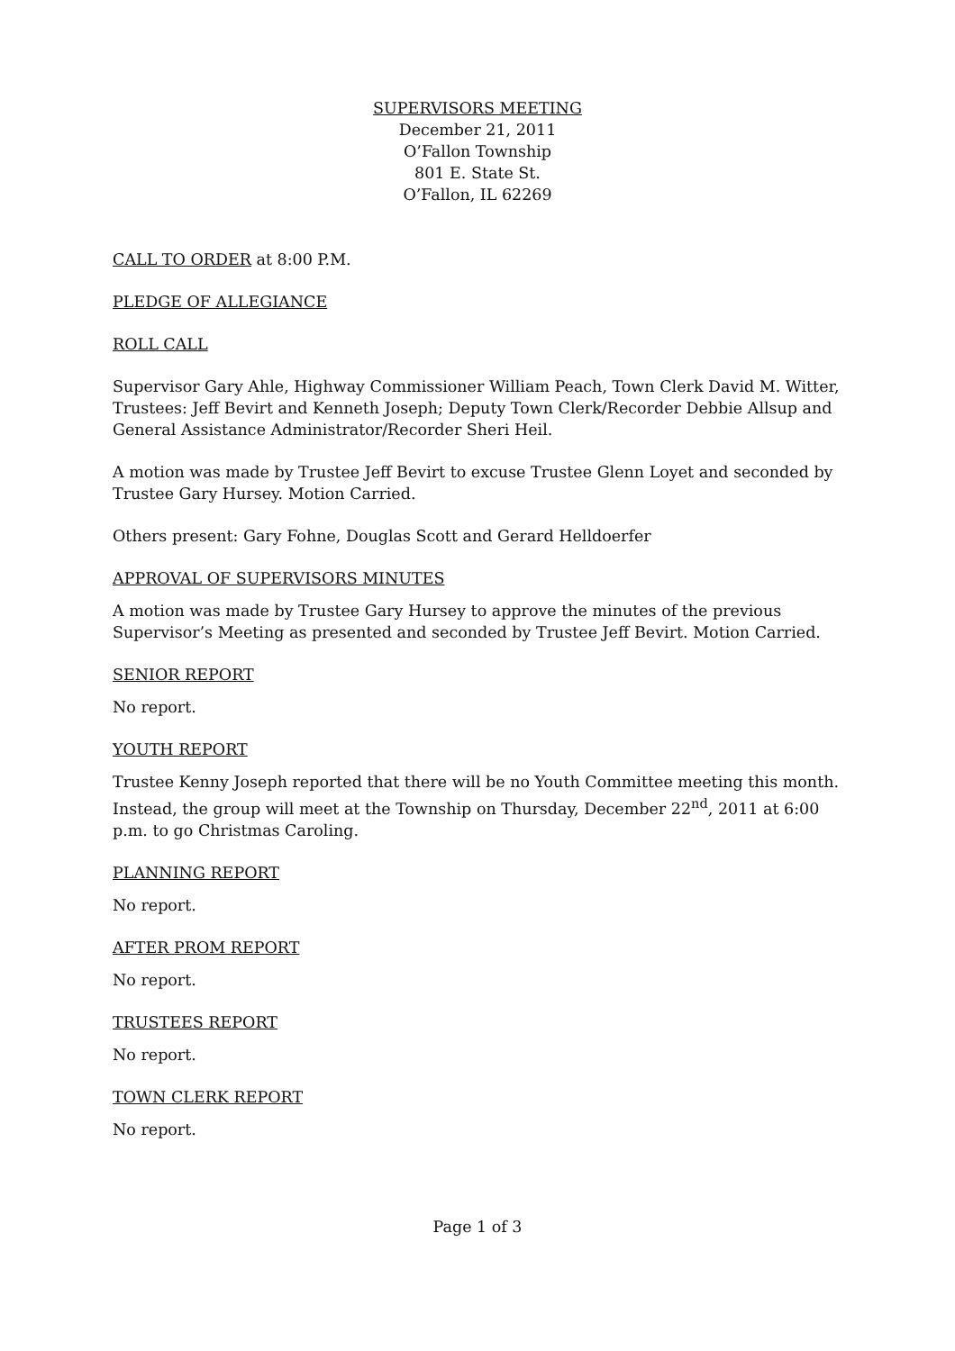SUPERVISORS MEETING
December 21, 2011
O’Fallon Township
801 E. State St.
O’Fallon, IL 62269
CALL TO ORDER at 8:00 P.M.
PLEDGE OF ALLEGIANCE
ROLL CALL
Supervisor Gary Ahle, Highway Commissioner William Peach, Town Clerk David M. Witter, Trustees: Jeff Bevirt and Kenneth Joseph; Deputy Town Clerk/Recorder Debbie Allsup and General Assistance Administrator/Recorder Sheri Heil.
A motion was made by Trustee Jeff Bevirt to excuse Trustee Glenn Loyet and seconded by Trustee Gary Hursey. Motion Carried.
Others present: Gary Fohne, Douglas Scott and Gerard Helldoerfer
APPROVAL OF SUPERVISORS MINUTES
A motion was made by Trustee Gary Hursey to approve the minutes of the previous Supervisor’s Meeting as presented and seconded by Trustee Jeff Bevirt. Motion Carried.
SENIOR REPORT
No report.
YOUTH REPORT
Trustee Kenny Joseph reported that there will be no Youth Committee meeting this month. Instead, the group will meet at the Township on Thursday, December 22<sup>nd</sup>, 2011 at 6:00 p.m. to go Christmas Caroling.
PLANNING REPORT
No report.
AFTER PROM REPORT
No report.
TRUSTEES REPORT
No report.
TOWN CLERK REPORT
No report.
Page 1 of 3